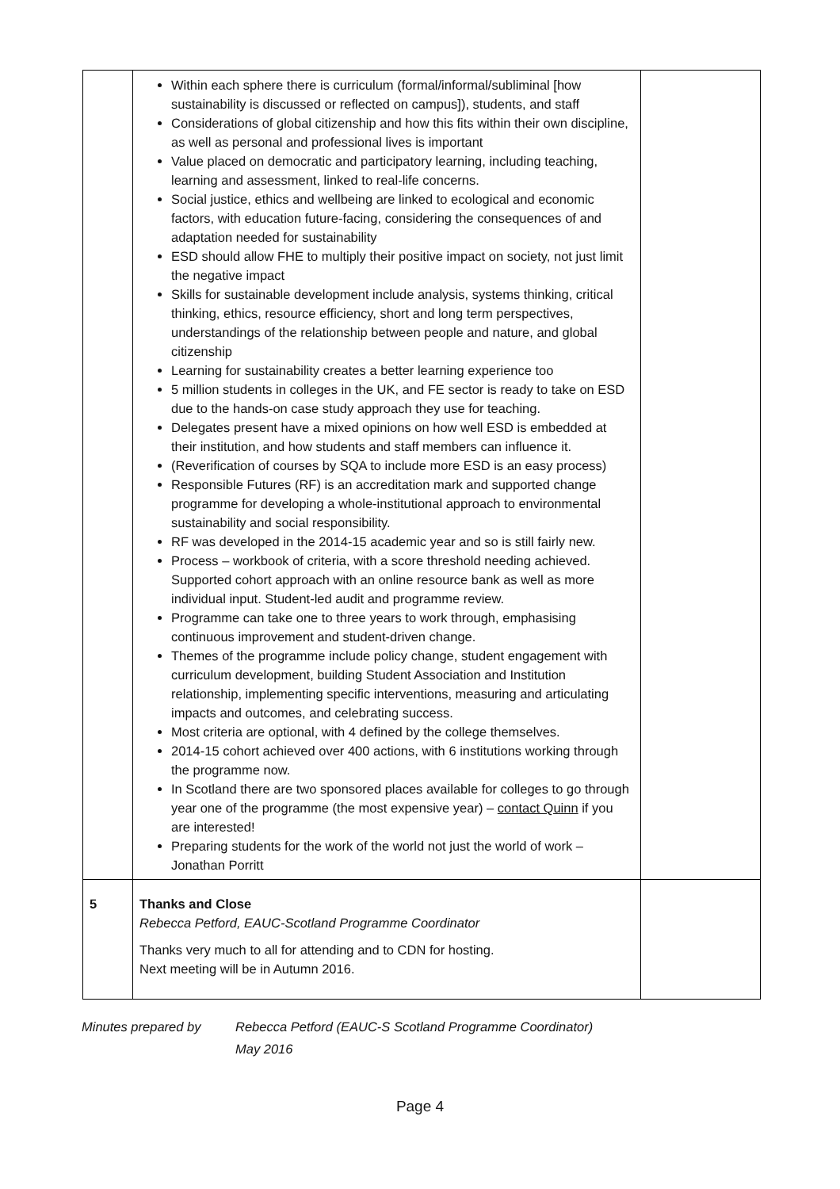| | Within each sphere there is curriculum (formal/informal/subliminal [how sustainability is discussed or reflected on campus]), students, and staff Considerations of global citizenship and how this fits within their own discipline, as well as personal and professional lives is important Value placed on democratic and participatory learning, including teaching, learning and assessment, linked to real-life concerns. Social justice, ethics and wellbeing are linked to ecological and economic factors, with education future-facing, considering the consequences of and adaptation needed for sustainability ESD should allow FHE to multiply their positive impact on society, not just limit the negative impact Skills for sustainable development include analysis, systems thinking, critical thinking, ethics, resource efficiency, short and long term perspectives, understandings of the relationship between people and nature, and global citizenship Learning for sustainability creates a better learning experience too 5 million students in colleges in the UK, and FE sector is ready to take on ESD due to the hands-on case study approach they use for teaching. Delegates present have a mixed opinions on how well ESD is embedded at their institution, and how students and staff members can influence it. (Reverification of courses by SQA to include more ESD is an easy process) Responsible Futures (RF) is an accreditation mark and supported change programme for developing a whole-institutional approach to environmental sustainability and social responsibility. RF was developed in the 2014-15 academic year and so is still fairly new. Process – workbook of criteria, with a score threshold needing achieved. Supported cohort approach with an online resource bank as well as more individual input. Student-led audit and programme review. Programme can take one to three years to work through, emphasising continuous improvement and student-driven change. Themes of the programme include policy change, student engagement with curriculum development, building Student Association and Institution relationship, implementing specific interventions, measuring and articulating impacts and outcomes, and celebrating success. Most criteria are optional, with 4 defined by the college themselves. 2014-15 cohort achieved over 400 actions, with 6 institutions working through the programme now. In Scotland there are two sponsored places available for colleges to go through year one of the programme (the most expensive year) – contact Quinn if you are interested! Preparing students for the work of the world not just the world of work – Jonathan Porritt | |
| 5 | Thanks and Close Rebecca Petford, EAUC-Scotland Programme Coordinator Thanks very much to all for attending and to CDN for hosting. Next meeting will be in Autumn 2016. | |
Minutes prepared by Rebecca Petford (EAUC-S Scotland Programme Coordinator)
May 2016
Page 4